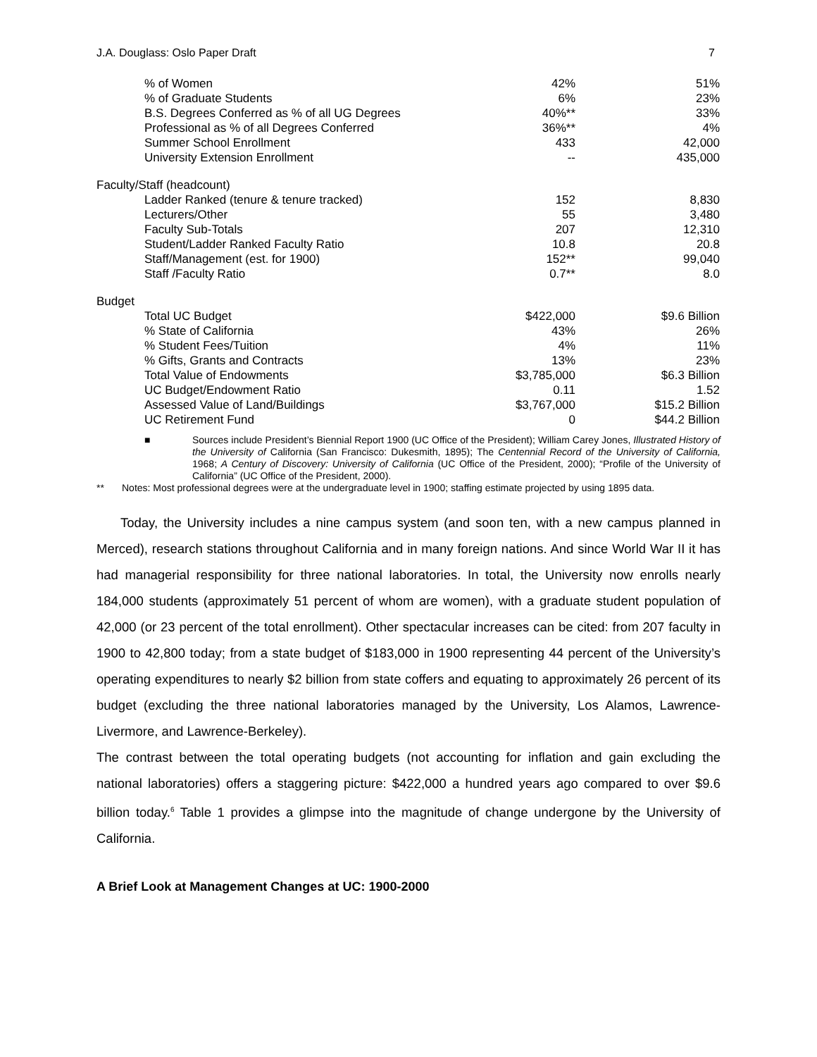J.A. Douglass: Oslo Paper Draft 7
| % of Women | 42% | 51% |
| % of Graduate Students | 6% | 23% |
| B.S. Degrees Conferred as % of all UG Degrees | 40%** | 33% |
| Professional as % of all Degrees Conferred | 36%** | 4% |
| Summer School Enrollment | 433 | 42,000 |
| University Extension Enrollment | -- | 435,000 |
| Faculty/Staff (headcount) | | |
| Ladder Ranked (tenure & tenure tracked) | 152 | 8,830 |
| Lecturers/Other | 55 | 3,480 |
| Faculty Sub-Totals | 207 | 12,310 |
| Student/Ladder Ranked Faculty Ratio | 10.8 | 20.8 |
| Staff/Management (est. for 1900) | 152** | 99,040 |
| Staff /Faculty Ratio | 0.7** | 8.0 |
| Budget | | |
| Total UC Budget | $422,000 | $9.6 Billion |
| % State of California | 43% | 26% |
| % Student Fees/Tuition | 4% | 11% |
| % Gifts, Grants and Contracts | 13% | 23% |
| Total Value of Endowments | $3,785,000 | $6.3 Billion |
| UC Budget/Endowment Ratio | 0.11 | 1.52 |
| Assessed Value of Land/Buildings | $3,767,000 | $15.2 Billion |
| UC Retirement Fund | 0 | $44.2 Billion |
■ Sources include President’s Biennial Report 1900 (UC Office of the President); William Carey Jones, Illustrated History of the University of California (San Francisco: Dukesmith, 1895); The Centennial Record of the University of California, 1968; A Century of Discovery: University of California (UC Office of the President, 2000); “Profile of the University of California” (UC Office of the President, 2000).
** Notes: Most professional degrees were at the undergraduate level in 1900; staffing estimate projected by using 1895 data.
Today, the University includes a nine campus system (and soon ten, with a new campus planned in Merced), research stations throughout California and in many foreign nations. And since World War II it has had managerial responsibility for three national laboratories. In total, the University now enrolls nearly 184,000 students (approximately 51 percent of whom are women), with a graduate student population of 42,000 (or 23 percent of the total enrollment). Other spectacular increases can be cited: from 207 faculty in 1900 to 42,800 today; from a state budget of $183,000 in 1900 representing 44 percent of the University’s operating expenditures to nearly $2 billion from state coffers and equating to approximately 26 percent of its budget (excluding the three national laboratories managed by the University, Los Alamos, Lawrence-Livermore, and Lawrence-Berkeley).
The contrast between the total operating budgets (not accounting for inflation and gain excluding the national laboratories) offers a staggering picture: $422,000 a hundred years ago compared to over $9.6 billion today.<sup>6</sup> Table 1 provides a glimpse into the magnitude of change undergone by the University of California.
A Brief Look at Management Changes at UC: 1900-2000